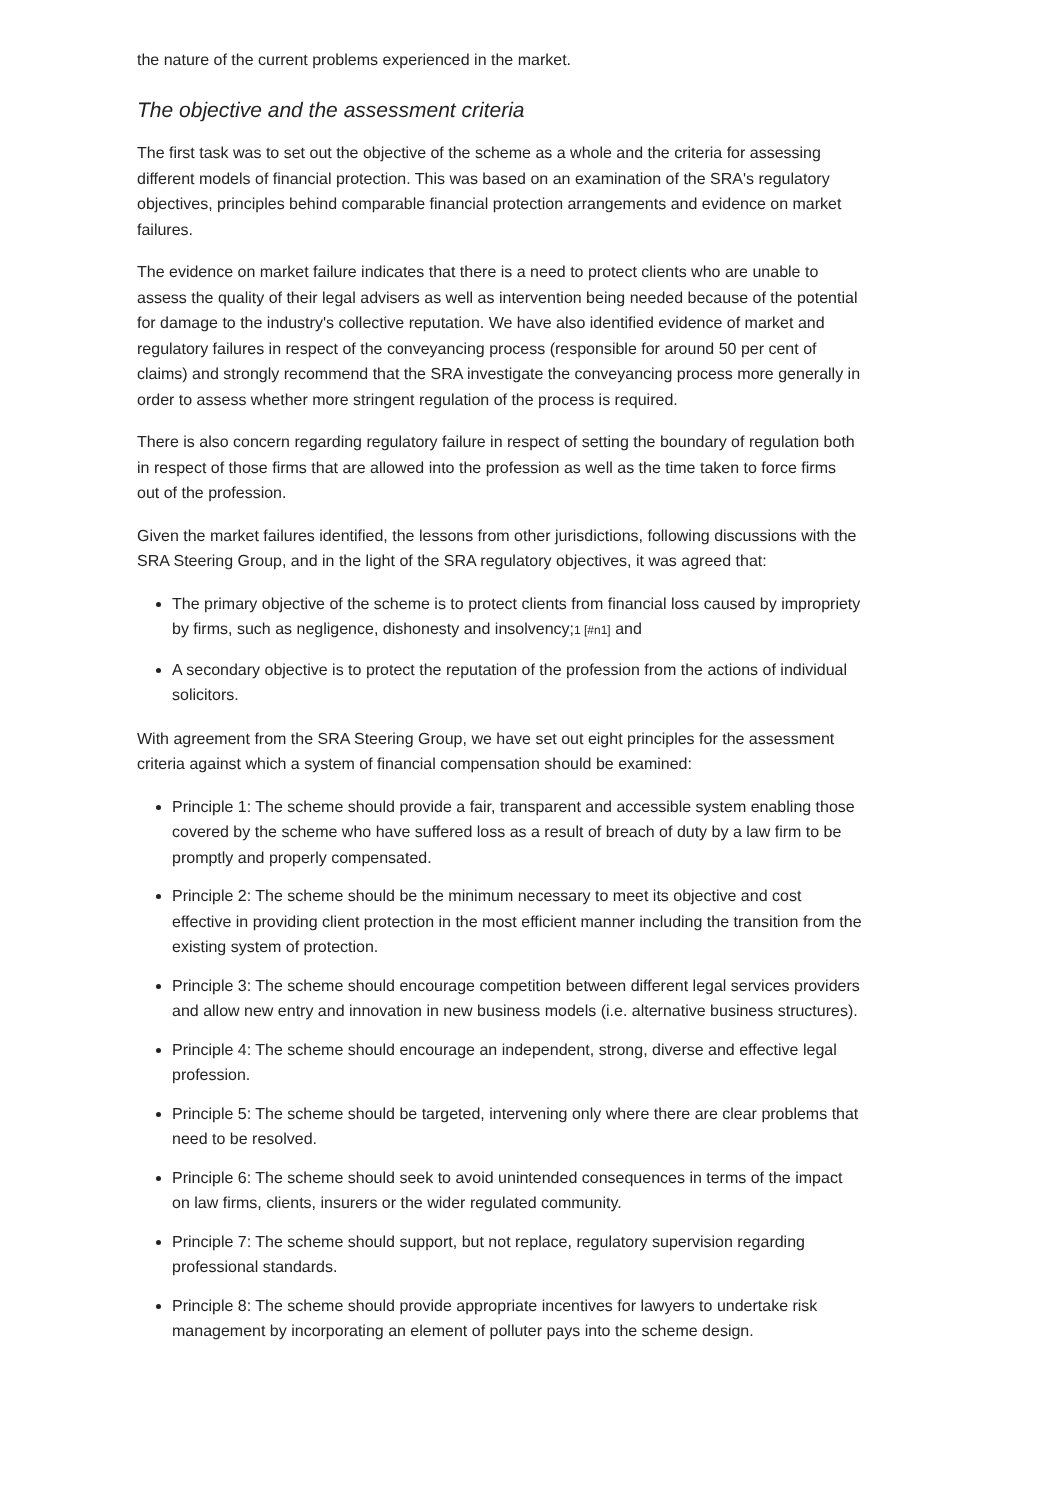the nature of the current problems experienced in the market.
The objective and the assessment criteria
The first task was to set out the objective of the scheme as a whole and the criteria for assessing different models of financial protection. This was based on an examination of the SRA's regulatory objectives, principles behind comparable financial protection arrangements and evidence on market failures.
The evidence on market failure indicates that there is a need to protect clients who are unable to assess the quality of their legal advisers as well as intervention being needed because of the potential for damage to the industry's collective reputation. We have also identified evidence of market and regulatory failures in respect of the conveyancing process (responsible for around 50 per cent of claims) and strongly recommend that the SRA investigate the conveyancing process more generally in order to assess whether more stringent regulation of the process is required.
There is also concern regarding regulatory failure in respect of setting the boundary of regulation both in respect of those firms that are allowed into the profession as well as the time taken to force firms out of the profession.
Given the market failures identified, the lessons from other jurisdictions, following discussions with the SRA Steering Group, and in the light of the SRA regulatory objectives, it was agreed that:
The primary objective of the scheme is to protect clients from financial loss caused by impropriety by firms, such as negligence, dishonesty and insolvency;1 [#n1] and
A secondary objective is to protect the reputation of the profession from the actions of individual solicitors.
With agreement from the SRA Steering Group, we have set out eight principles for the assessment criteria against which a system of financial compensation should be examined:
Principle 1: The scheme should provide a fair, transparent and accessible system enabling those covered by the scheme who have suffered loss as a result of breach of duty by a law firm to be promptly and properly compensated.
Principle 2: The scheme should be the minimum necessary to meet its objective and cost effective in providing client protection in the most efficient manner including the transition from the existing system of protection.
Principle 3: The scheme should encourage competition between different legal services providers and allow new entry and innovation in new business models (i.e. alternative business structures).
Principle 4: The scheme should encourage an independent, strong, diverse and effective legal profession.
Principle 5: The scheme should be targeted, intervening only where there are clear problems that need to be resolved.
Principle 6: The scheme should seek to avoid unintended consequences in terms of the impact on law firms, clients, insurers or the wider regulated community.
Principle 7: The scheme should support, but not replace, regulatory supervision regarding professional standards.
Principle 8: The scheme should provide appropriate incentives for lawyers to undertake risk management by incorporating an element of polluter pays into the scheme design.